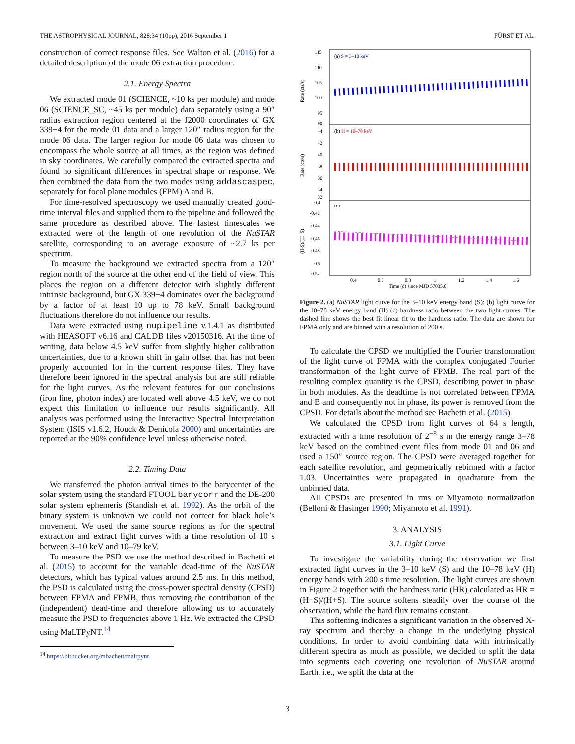THE ASTROPHYSICAL JOURNAL, 828:34 (10pp), 2016 September 1 FÜRST ET AL.
construction of correct response files. See Walton et al. (2016) for a detailed description of the mode 06 extraction procedure.
2.1. Energy Spectra
We extracted mode 01 (SCIENCE, ~10 ks per module) and mode 06 (SCIENCE_SC, ~45 ks per module) data separately using a 90″ radius extraction region centered at the J2000 coordinates of GX 339−4 for the mode 01 data and a larger 120″ radius region for the mode 06 data. The larger region for mode 06 data was chosen to encompass the whole source at all times, as the region was defined in sky coordinates. We carefully compared the extracted spectra and found no significant differences in spectral shape or response. We then combined the data from the two modes using addascaspec, separately for focal plane modules (FPM) A and B.
For time-resolved spectroscopy we used manually created good-time interval files and supplied them to the pipeline and followed the same procedure as described above. The fastest timescales we extracted were of the length of one revolution of the NuSTAR satellite, corresponding to an average exposure of ~2.7 ks per spectrum.
To measure the background we extracted spectra from a 120″ region north of the source at the other end of the field of view. This places the region on a different detector with slightly different intrinsic background, but GX 339−4 dominates over the background by a factor of at least 10 up to 78 keV. Small background fluctuations therefore do not influence our results.
Data were extracted using nupipeline v.1.4.1 as distributed with HEASOFT v6.16 and CALDB files v20150316. At the time of writing, data below 4.5 keV suffer from slightly higher calibration uncertainties, due to a known shift in gain offset that has not been properly accounted for in the current response files. They have therefore been ignored in the spectral analysis but are still reliable for the light curves. As the relevant features for our conclusions (iron line, photon index) are located well above 4.5 keV, we do not expect this limitation to influence our results significantly. All analysis was performed using the Interactive Spectral Interpretation System (ISIS v1.6.2, Houck & Denicola 2000) and uncertainties are reported at the 90% confidence level unless otherwise noted.
2.2. Timing Data
We transferred the photon arrival times to the barycenter of the solar system using the standard FTOOL barycorr and the DE-200 solar system ephemeris (Standish et al. 1992). As the orbit of the binary system is unknown we could not correct for black hole’s movement. We used the same source regions as for the spectral extraction and extract light curves with a time resolution of 10 s between 3–10 keV and 10–79 keV.
To measure the PSD we use the method described in Bachetti et al. (2015) to account for the variable dead-time of the NuSTAR detectors, which has typical values around 2.5 ms. In this method, the PSD is calculated using the cross-power spectral density (CPSD) between FPMA and FPMB, thus removing the contribution of the (independent) dead-time and therefore allowing us to accurately measure the PSD to frequencies above 1 Hz. We extracted the CPSD using MaLTPyNT.<sup>14</sup>
<sup>14</sup> https://bitbucket.org/mbachett/maltpynt
(a) S = 3–10 keV
(b) H = 10–78 keV
(c)
115
110
105
100
95
90
44
42
40
38
36
34
32
-0.4
-0.42
-0.44
-0.46
-0.48
-0.5
-0.52
Rate (cts/s)
Rate (cts/s)
(H-S)/(H+S)
0.4
0.6
0.8
1
1.2
1.4
1.6
Time (d) since MJD 57035.0
Figure 2. (a) NuSTAR light curve for the 3–10 keV energy band (S); (b) light curve for the 10–78 keV energy band (H) (c) hardness ratio between the two light curves. The dashed line shows the best fit linear fit to the hardness ratio. The data are shown for FPMA only and are binned with a resolution of 200 s.
To calculate the CPSD we multiplied the Fourier transformation of the light curve of FPMA with the complex conjugated Fourier transformation of the light curve of FPMB. The real part of the resulting complex quantity is the CPSD, describing power in phase in both modules. As the deadtime is not correlated between FPMA and B and consequently not in phase, its power is removed from the CPSD. For details about the method see Bachetti et al. (2015).
We calculated the CPSD from light curves of 64 s length, extracted with a time resolution of 2<sup>−8</sup> s in the energy range 3–78 keV based on the combined event files from mode 01 and 06 and used a 150″ source region. The CPSD were averaged together for each satellite revolution, and geometrically rebinned with a factor 1.03. Uncertainties were propagated in quadrature from the unbinned data.
All CPSDs are presented in rms or Miyamoto normalization (Belloni & Hasinger 1990; Miyamoto et al. 1991).
3. ANALYSIS
3.1. Light Curve
To investigate the variability during the observation we first extracted light curves in the 3–10 keV (S) and the 10–78 keV (H) energy bands with 200 s time resolution. The light curves are shown in Figure 2 together with the hardness ratio (HR) calculated as HR = (H−S)/(H+S). The source softens steadily over the course of the observation, while the hard flux remains constant.
This softening indicates a significant variation in the observed X-ray spectrum and thereby a change in the underlying physical conditions. In order to avoid combining data with intrinsically different spectra as much as possible, we decided to split the data into segments each covering one revolution of NuSTAR around Earth, i.e., we split the data at the
3